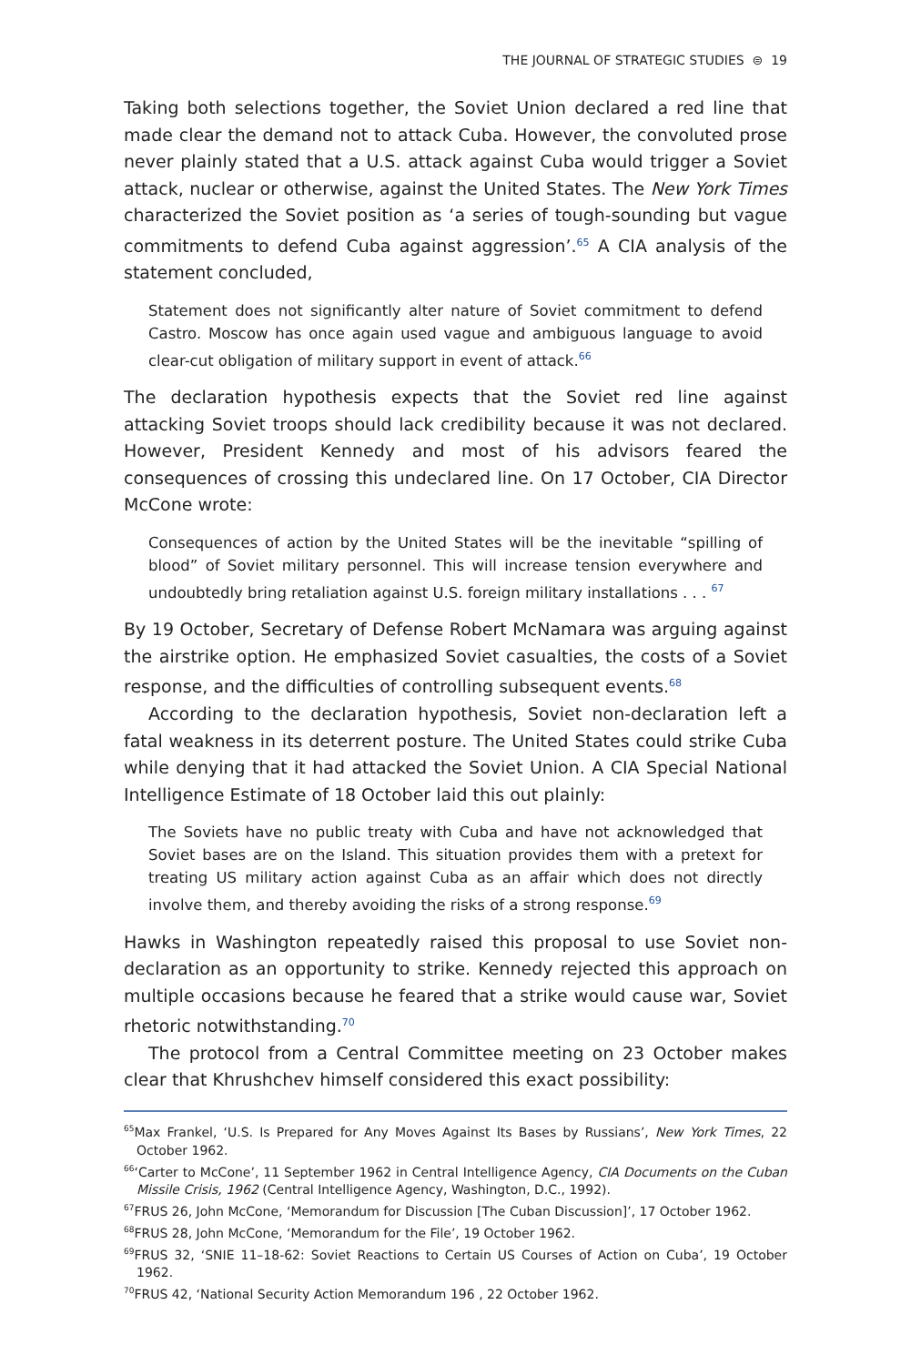THE JOURNAL OF STRATEGIC STUDIES ⊜ 19
Taking both selections together, the Soviet Union declared a red line that made clear the demand not to attack Cuba. However, the convoluted prose never plainly stated that a U.S. attack against Cuba would trigger a Soviet attack, nuclear or otherwise, against the United States. The New York Times characterized the Soviet position as ‘a series of tough-sounding but vague commitments to defend Cuba against aggression’.<sup>65</sup> A CIA analysis of the statement concluded,
Statement does not significantly alter nature of Soviet commitment to defend Castro. Moscow has once again used vague and ambiguous language to avoid clear-cut obligation of military support in event of attack.<sup>66</sup>
The declaration hypothesis expects that the Soviet red line against attacking Soviet troops should lack credibility because it was not declared. However, President Kennedy and most of his advisors feared the consequences of crossing this undeclared line. On 17 October, CIA Director McCone wrote:
Consequences of action by the United States will be the inevitable “spilling of blood” of Soviet military personnel. This will increase tension everywhere and undoubtedly bring retaliation against U.S. foreign military installations . . . <sup>67</sup>
By 19 October, Secretary of Defense Robert McNamara was arguing against the airstrike option. He emphasized Soviet casualties, the costs of a Soviet response, and the difficulties of controlling subsequent events.<sup>68</sup>
According to the declaration hypothesis, Soviet non-declaration left a fatal weakness in its deterrent posture. The United States could strike Cuba while denying that it had attacked the Soviet Union. A CIA Special National Intelligence Estimate of 18 October laid this out plainly:
The Soviets have no public treaty with Cuba and have not acknowledged that Soviet bases are on the Island. This situation provides them with a pretext for treating US military action against Cuba as an affair which does not directly involve them, and thereby avoiding the risks of a strong response.<sup>69</sup>
Hawks in Washington repeatedly raised this proposal to use Soviet non-declaration as an opportunity to strike. Kennedy rejected this approach on multiple occasions because he feared that a strike would cause war, Soviet rhetoric notwithstanding.<sup>70</sup>
The protocol from a Central Committee meeting on 23 October makes clear that Khrushchev himself considered this exact possibility:
<sup>65</sup> Max Frankel, ‘U.S. Is Prepared for Any Moves Against Its Bases by Russians’, New York Times, 22 October 1962.
<sup>66</sup> ‘Carter to McCone’, 11 September 1962 in Central Intelligence Agency, CIA Documents on the Cuban Missile Crisis, 1962 (Central Intelligence Agency, Washington, D.C., 1992).
<sup>67</sup>FRUS 26, John McCone, ‘Memorandum for Discussion [The Cuban Discussion]’, 17 October 1962.
<sup>68</sup>FRUS 28, John McCone, ‘Memorandum for the File’, 19 October 1962.
<sup>69</sup>FRUS 32, ‘SNIE 11–18-62: Soviet Reactions to Certain US Courses of Action on Cuba’, 19 October 1962.
<sup>70</sup>FRUS 42, ‘National Security Action Memorandum 196 , 22 October 1962.